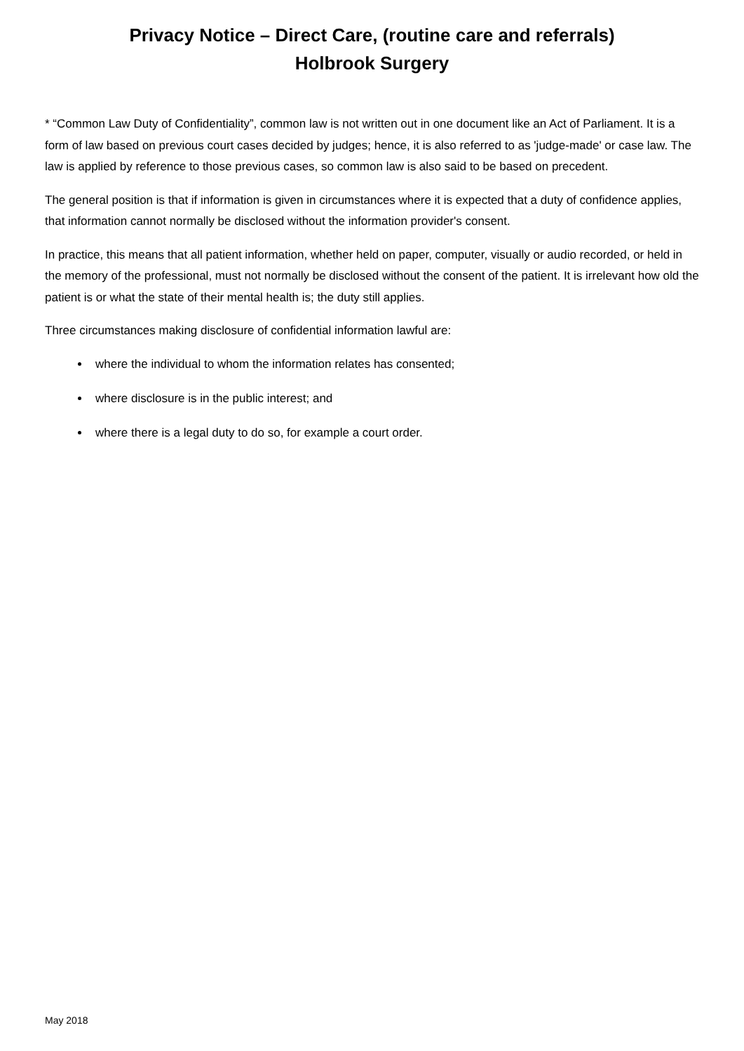Privacy Notice – Direct Care, (routine care and referrals)
Holbrook Surgery
* “Common Law Duty of Confidentiality”, common law is not written out in one document like an Act of Parliament. It is a form of law based on previous court cases decided by judges; hence, it is also referred to as 'judge-made' or case law. The law is applied by reference to those previous cases, so common law is also said to be based on precedent.
The general position is that if information is given in circumstances where it is expected that a duty of confidence applies, that information cannot normally be disclosed without the information provider's consent.
In practice, this means that all patient information, whether held on paper, computer, visually or audio recorded, or held in the memory of the professional, must not normally be disclosed without the consent of the patient. It is irrelevant how old the patient is or what the state of their mental health is; the duty still applies.
Three circumstances making disclosure of confidential information lawful are:
where the individual to whom the information relates has consented;
where disclosure is in the public interest; and
where there is a legal duty to do so, for example a court order.
May 2018